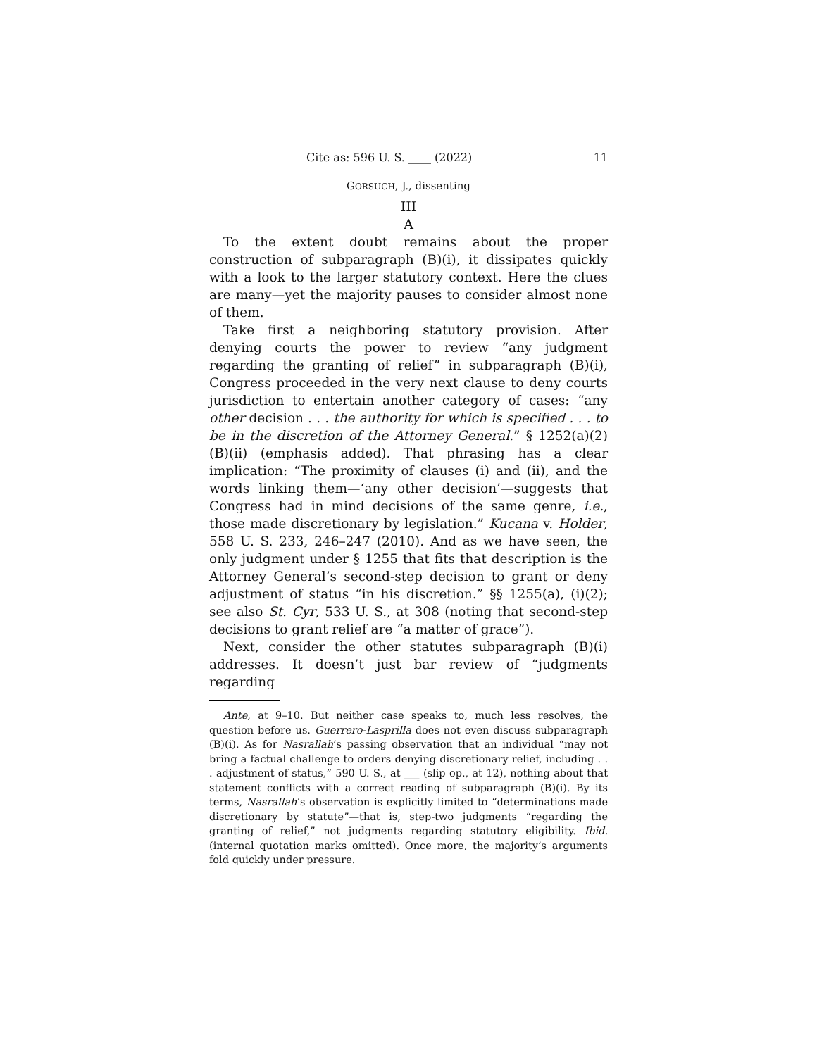Cite as: 596 U. S. ____ (2022) 11
GORSUCH, J., dissenting
III
A
To the extent doubt remains about the proper construction of subparagraph (B)(i), it dissipates quickly with a look to the larger statutory context. Here the clues are many—yet the majority pauses to consider almost none of them.
Take first a neighboring statutory provision. After denying courts the power to review “any judgment regarding the granting of relief” in subparagraph (B)(i), Congress proceeded in the very next clause to deny courts jurisdiction to entertain another category of cases: “any other decision . . . the authority for which is specified . . . to be in the discretion of the Attorney General.” § 1252(a)(2)(B)(ii) (emphasis added). That phrasing has a clear implication: “The proximity of clauses (i) and (ii), and the words linking them—‘any other decision’—suggests that Congress had in mind decisions of the same genre, i.e., those made discretionary by legislation.” Kucana v. Holder, 558 U. S. 233, 246–247 (2010). And as we have seen, the only judgment under § 1255 that fits that description is the Attorney General’s second-step decision to grant or deny adjustment of status “in his discretion.” §§ 1255(a), (i)(2); see also St. Cyr, 533 U. S., at 308 (noting that second-step decisions to grant relief are “a matter of grace”).
Next, consider the other statutes subparagraph (B)(i) addresses. It doesn’t just bar review of “judgments regarding
Ante, at 9–10. But neither case speaks to, much less resolves, the question before us. Guerrero-Lasprilla does not even discuss subparagraph (B)(i). As for Nasrallah’s passing observation that an individual “may not bring a factual challenge to orders denying discretionary relief, including . . . adjustment of status,” 590 U. S., at ___ (slip op., at 12), nothing about that statement conflicts with a correct reading of subparagraph (B)(i). By its terms, Nasrallah’s observation is explicitly limited to “determinations made discretionary by statute”—that is, step-two judgments “regarding the granting of relief,” not judgments regarding statutory eligibility. Ibid. (internal quotation marks omitted). Once more, the majority’s arguments fold quickly under pressure.